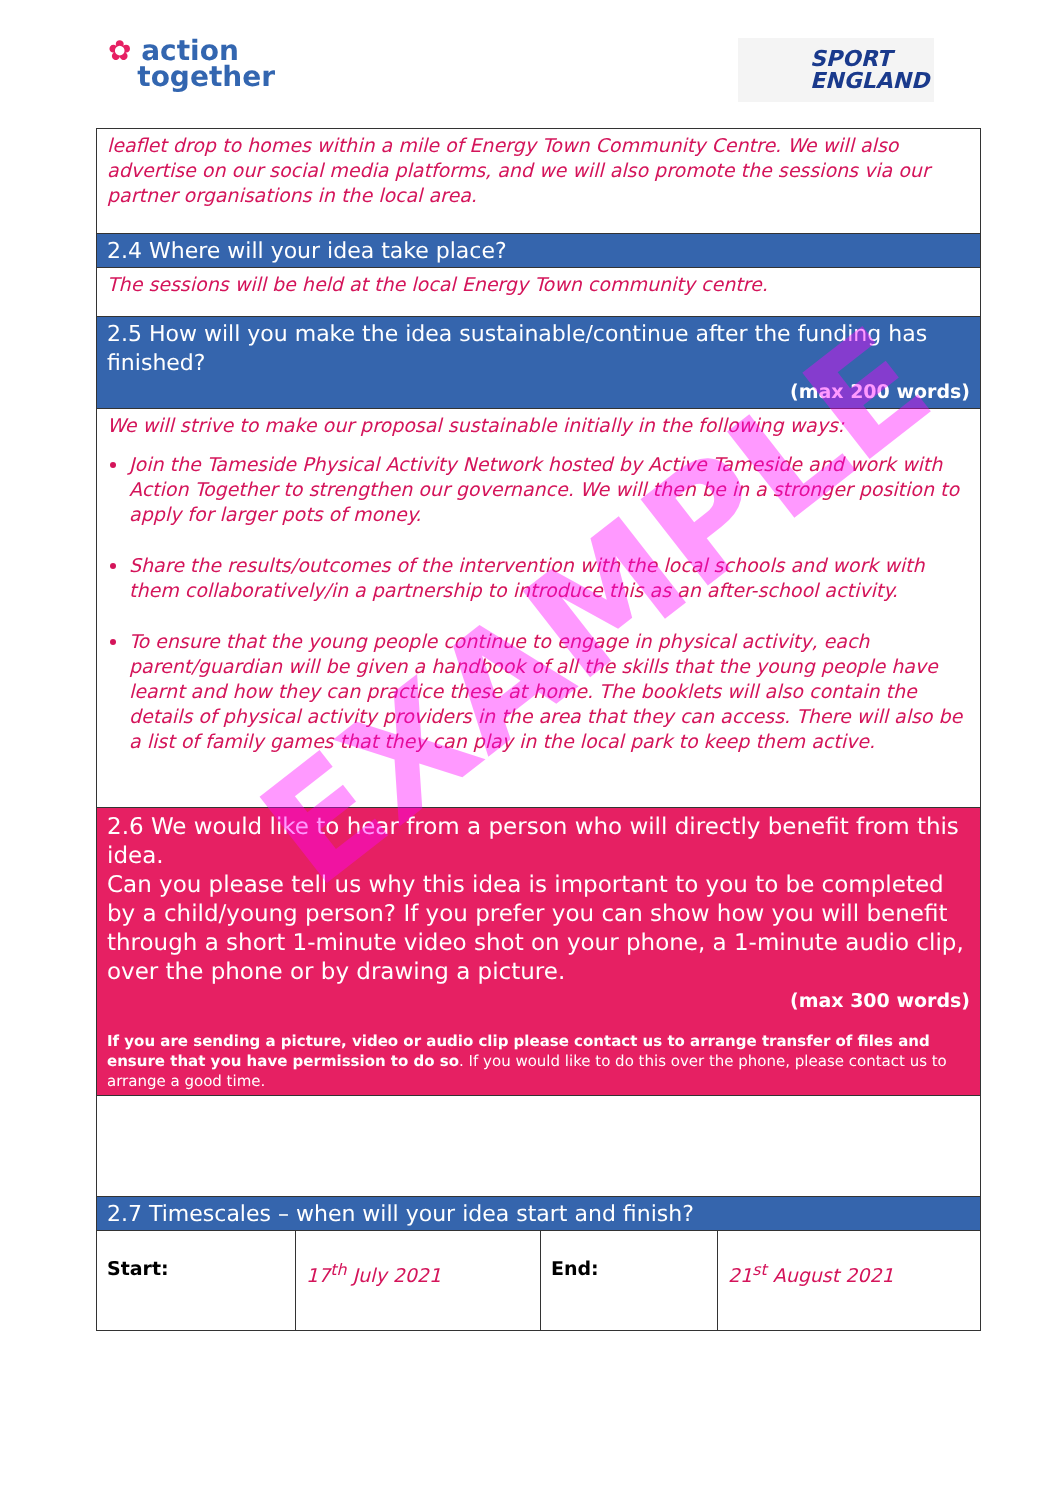✿ action
together
SPORT
ENGLAND
| leaflet drop to homes within a mile of Energy Town Community Centre. We will also advertise on our social media platforms, and we will also promote the sessions via our partner organisations in the local area. | | | |
| 2.4 Where will your idea take place? | | | |
| The sessions will be held at the local Energy Town community centre. | | | |
| 2.5 How will you make the idea sustainable/continue after the funding has finished? (max 200 words) | | | |
| We will strive to make our proposal sustainable initially in the following ways: Join the Tameside Physical Activity Network hosted by Active Tameside and work with Action Together to strengthen our governance. We will then be in a stronger position to apply for larger pots of money. Share the results/outcomes of the intervention with the local schools and work with them collaboratively/in a partnership to introduce this as an after-school activity. To ensure that the young people continue to engage in physical activity, each parent/guardian will be given a handbook of all the skills that the young people have learnt and how they can practice these at home. The booklets will also contain the details of physical activity providers in the area that they can access. There will also be a list of family games that they can play in the local park to keep them active. | | | |
| 2.6 We would like to hear from a person who will directly benefit from this idea. Can you please tell us why this idea is important to you to be completed by a child/young person? If you prefer you can show how you will benefit through a short 1-minute video shot on your phone, a 1-minute audio clip, over the phone or by drawing a picture. (max 300 words) If you are sending a picture, video or audio clip please contact us to arrange transfer of files and ensure that you have permission to do so . If you would like to do this over the phone, please contact us to arrange a good time. | | | |
| 2.7 Timescales – when will your idea start and finish? | | | |
| Start: | 17<sup>th</sup> July 2021 | End: | 21<sup>st</sup> August 2021 |
EXAMPLE